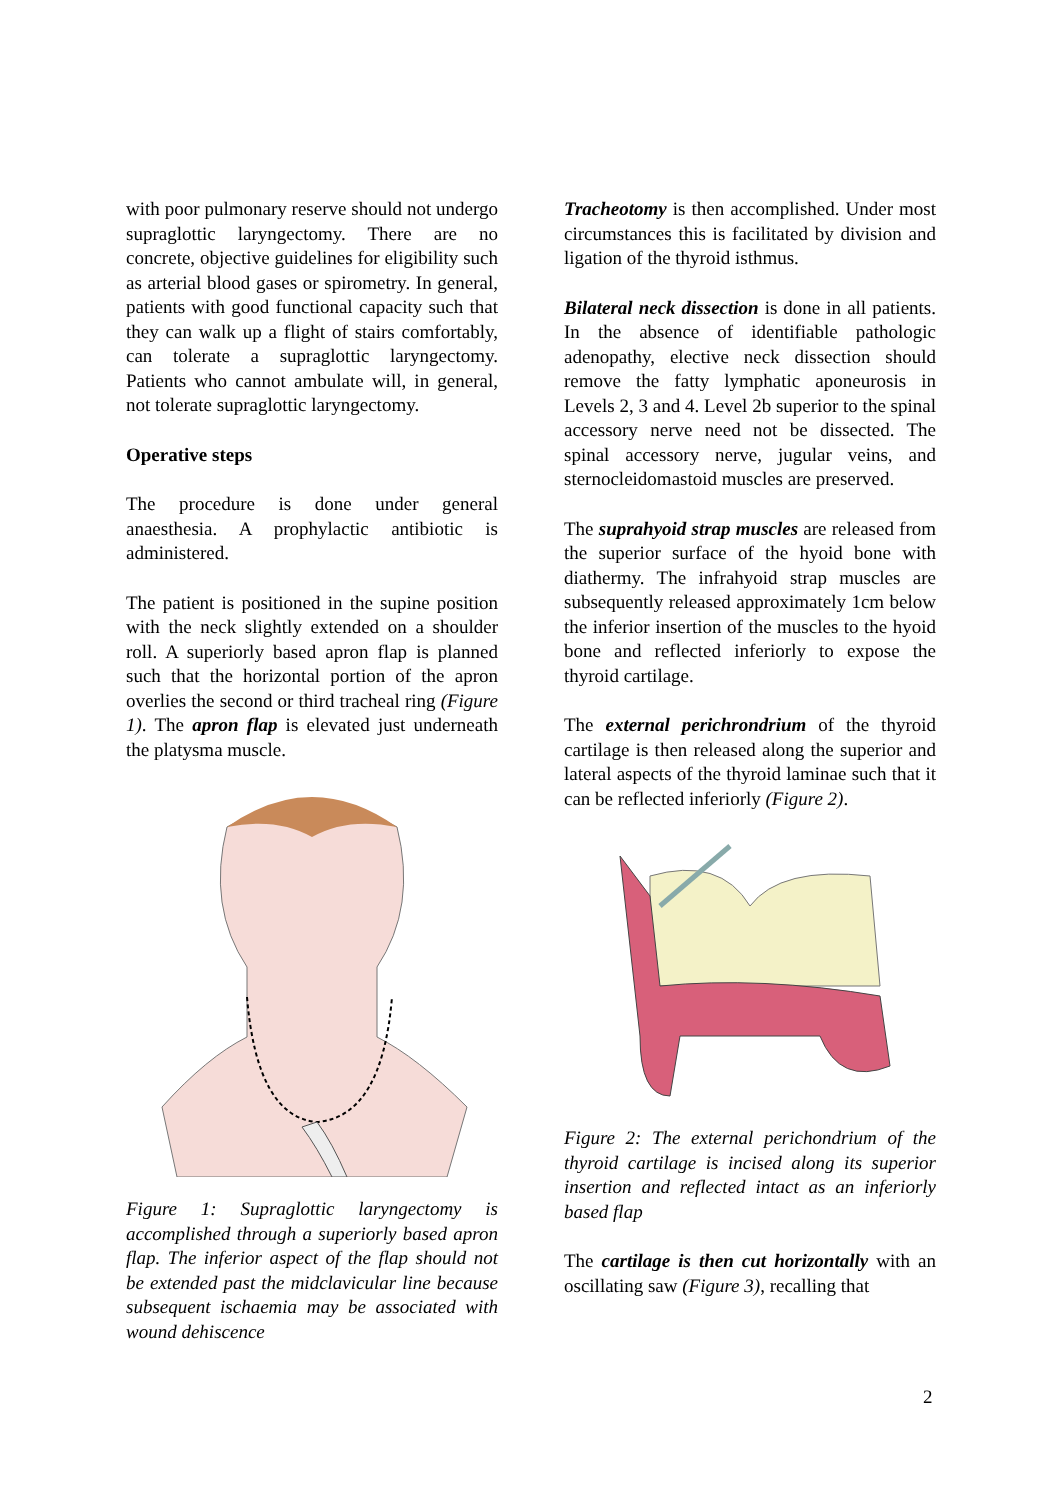with poor pulmonary reserve should not undergo supraglottic laryngectomy. There are no concrete, objective guidelines for eligibility such as arterial blood gases or spirometry. In general, patients with good functional capacity such that they can walk up a flight of stairs comfortably, can tolerate a supraglottic laryngectomy. Patients who cannot ambulate will, in general, not tolerate supraglottic laryngectomy.
Operative steps
The procedure is done under general anaesthesia. A prophylactic antibiotic is administered.
The patient is positioned in the supine position with the neck slightly extended on a shoulder roll. A superiorly based apron flap is planned such that the horizontal portion of the apron overlies the second or third tracheal ring (Figure 1). The apron flap is elevated just underneath the platysma muscle.
Figure 1: Supraglottic laryngectomy is accomplished through a superiorly based apron flap. The inferior aspect of the flap should not be extended past the midclavicular line because subsequent ischaemia may be associated with wound dehiscence
Tracheotomy is then accomplished. Under most circumstances this is facilitated by division and ligation of the thyroid isthmus.
Bilateral neck dissection is done in all patients. In the absence of identifiable pathologic adenopathy, elective neck dissection should remove the fatty lymphatic aponeurosis in Levels 2, 3 and 4. Level 2b superior to the spinal accessory nerve need not be dissected. The spinal accessory nerve, jugular veins, and sternocleidomastoid muscles are preserved.
The suprahyoid strap muscles are released from the superior surface of the hyoid bone with diathermy. The infrahyoid strap muscles are subsequently released approximately 1cm below the inferior insertion of the muscles to the hyoid bone and reflected inferiorly to expose the thyroid cartilage.
The external perichrondrium of the thyroid cartilage is then released along the superior and lateral aspects of the thyroid laminae such that it can be reflected inferiorly (Figure 2).
Figure 2: The external perichondrium of the thyroid cartilage is incised along its superior insertion and reflected intact as an inferiorly based flap
The cartilage is then cut horizontally with an oscillating saw (Figure 3), recalling that
2